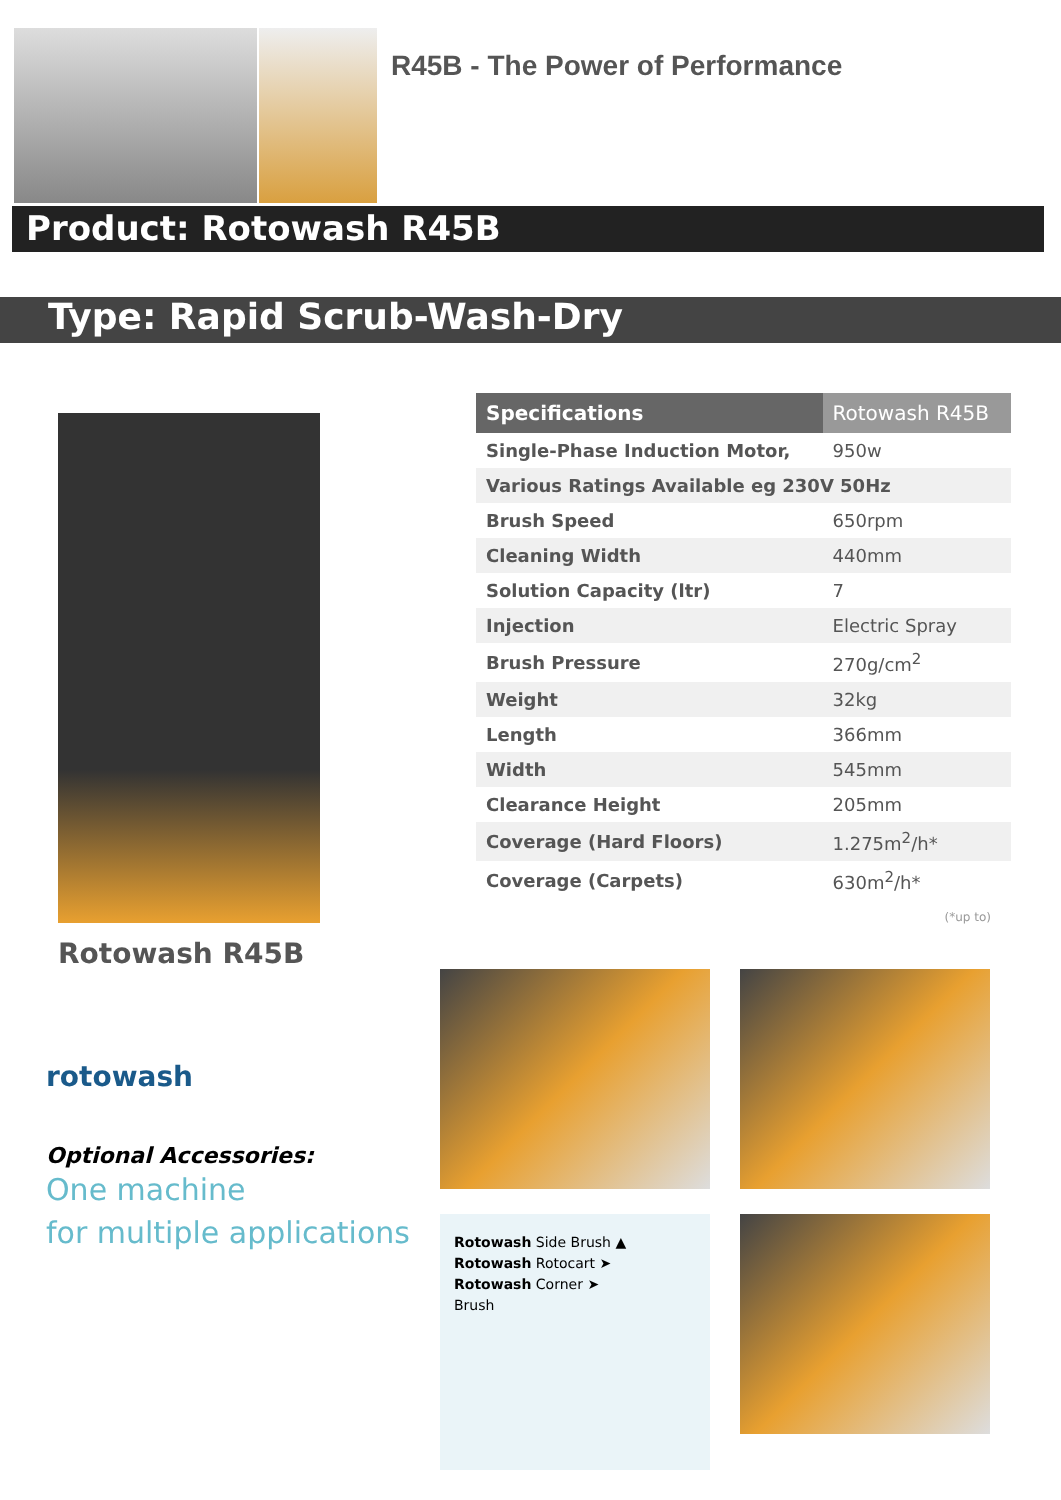R45B - The Power of Performance
Product: Rotowash R45B
Type: Rapid Scrub-Wash-Dry
Rotowash R45B
rotowash
Optional Accessories:
One machine
for multiple applications
| Specifications | Rotowash R45B |
| --- | --- |
| Single-Phase Induction Motor, | 950w |
| Various Ratings Available eg 230V 50Hz | |
| Brush Speed | 650rpm |
| Cleaning Width | 440mm |
| Solution Capacity (ltr) | 7 |
| Injection | Electric Spray |
| Brush Pressure | 270g/cm<sup>2</sup> |
| Weight | 32kg |
| Length | 366mm |
| Width | 545mm |
| Clearance Height | 205mm |
| Coverage (Hard Floors) | 1.275m<sup>2</sup>/h* |
| Coverage (Carpets) | 630m<sup>2</sup>/h* |
(*up to)
Rotowash Side Brush ▲
Rotowash Rotocart ➤
Rotowash Corner ➤
Brush